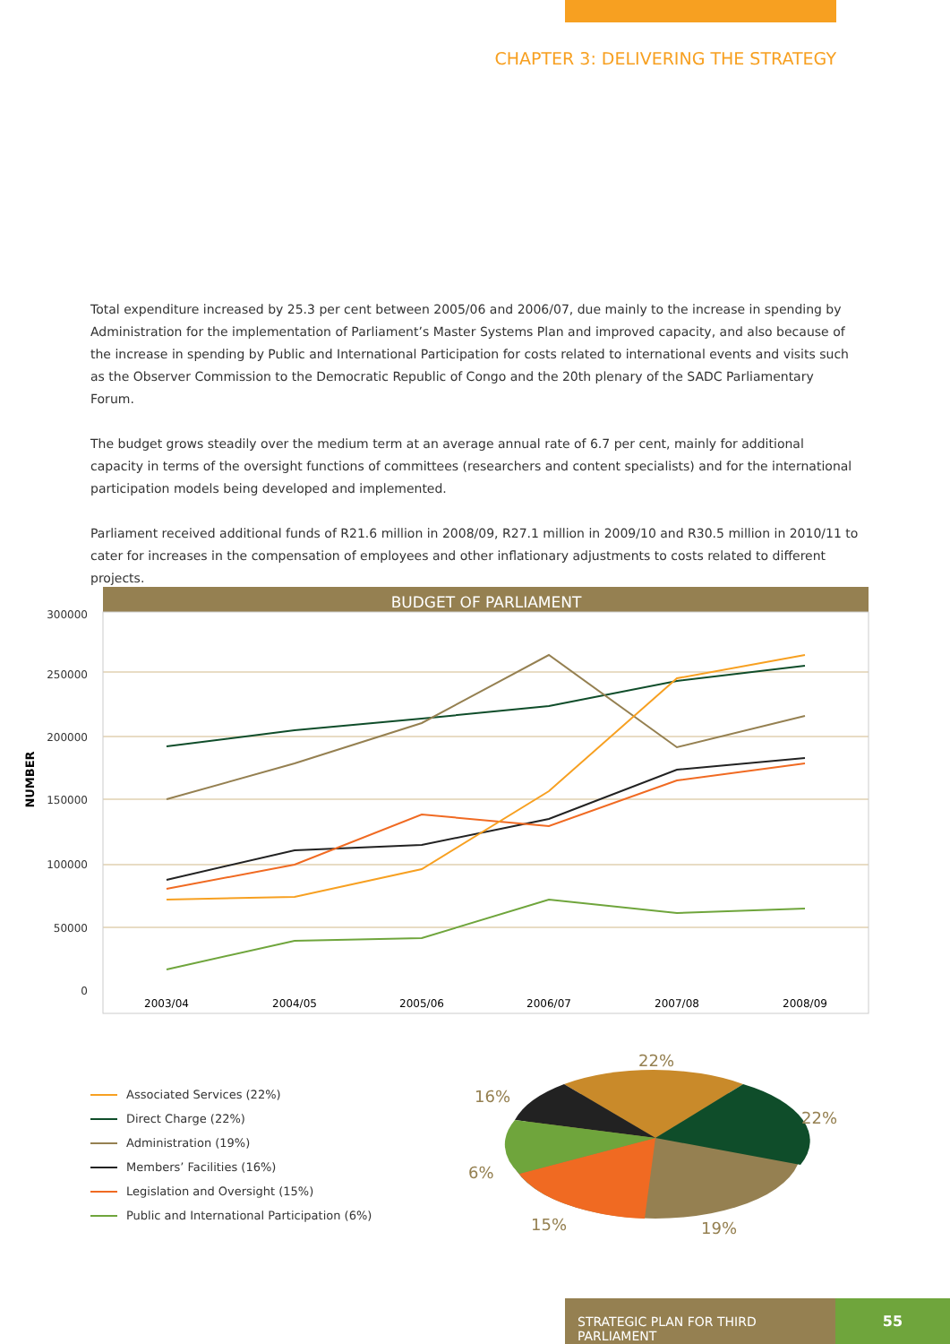CHAPTER 3: DELIVERING THE STRATEGY
Total expenditure increased by 25.3 per cent between 2005/06 and 2006/07, due mainly to the increase in spending by Administration for the implementation of Parliament’s Master Systems Plan and improved capacity, and also because of the increase in spending by Public and International Participation for costs related to international events and visits such as the Observer Commission to the Democratic Republic of Congo and the 20th plenary of the SADC Parliamentary Forum.
The budget grows steadily over the medium term at an average annual rate of 6.7 per cent, mainly for additional capacity in terms of the oversight functions of committees (researchers and content specialists) and for the international participation models being developed and implemented.
Parliament received additional funds of R21.6 million in 2008/09, R27.1 million in 2009/10 and R30.5 million in 2010/11 to cater for increases in the compensation of employees and other inflationary adjustments to costs related to different projects.
BUDGET OF PARLIAMENT
300000
250000
200000
150000
100000
50000
0
NUMBER
2003/04
2004/05
2005/06
2006/07
2007/08
2008/09
Associated Services (22%)
Direct Charge (22%)
Administration (19%)
Members’ Facilities (16%)
Legislation and Oversight (15%)
Public and International Participation (6%)
22%
22%
16%
6%
15%
19%
STRATEGIC PLAN FOR THIRD PARLIAMENT 55